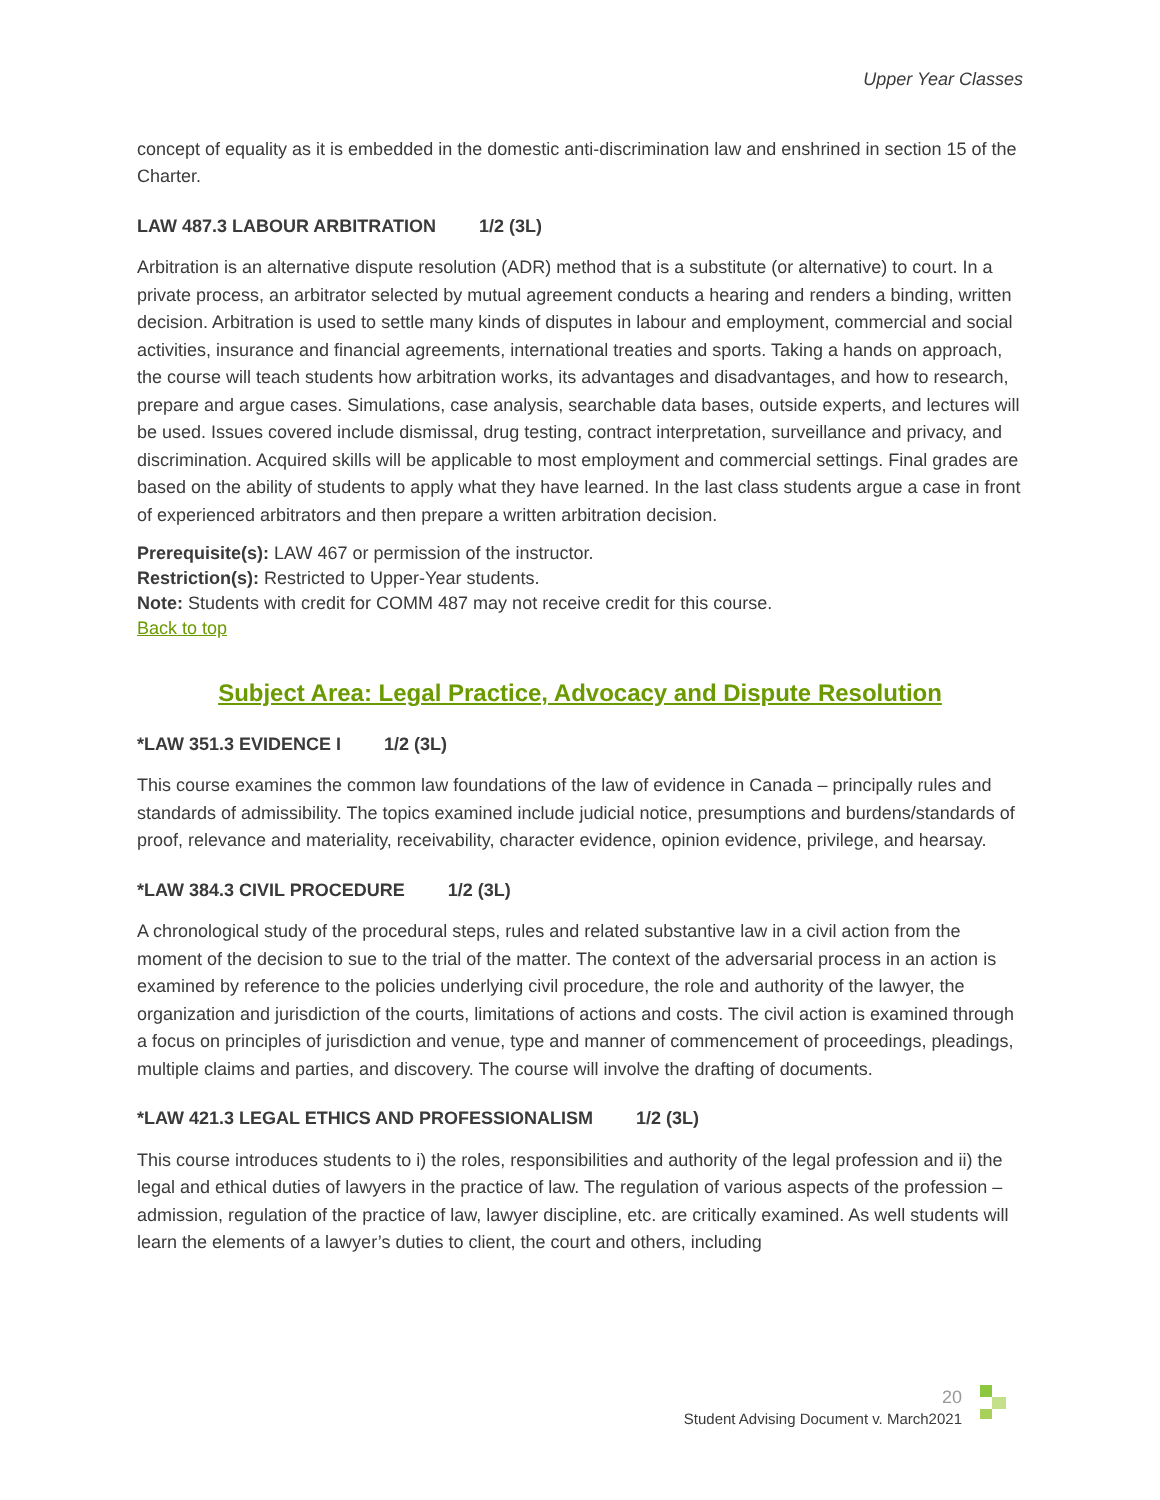Upper Year Classes
concept of equality as it is embedded in the domestic anti-discrimination law and enshrined in section 15 of the Charter.
LAW 487.3 LABOUR ARBITRATION 1/2 (3L)
Arbitration is an alternative dispute resolution (ADR) method that is a substitute (or alternative) to court. In a private process, an arbitrator selected by mutual agreement conducts a hearing and renders a binding, written decision. Arbitration is used to settle many kinds of disputes in labour and employment, commercial and social activities, insurance and financial agreements, international treaties and sports. Taking a hands on approach, the course will teach students how arbitration works, its advantages and disadvantages, and how to research, prepare and argue cases. Simulations, case analysis, searchable data bases, outside experts, and lectures will be used. Issues covered include dismissal, drug testing, contract interpretation, surveillance and privacy, and discrimination. Acquired skills will be applicable to most employment and commercial settings. Final grades are based on the ability of students to apply what they have learned. In the last class students argue a case in front of experienced arbitrators and then prepare a written arbitration decision.
Prerequisite(s): LAW 467 or permission of the instructor.
Restriction(s): Restricted to Upper-Year students.
Note: Students with credit for COMM 487 may not receive credit for this course.
Back to top
Subject Area: Legal Practice, Advocacy and Dispute Resolution
*LAW 351.3 EVIDENCE I 1/2 (3L)
This course examines the common law foundations of the law of evidence in Canada – principally rules and standards of admissibility. The topics examined include judicial notice, presumptions and burdens/standards of proof, relevance and materiality, receivability, character evidence, opinion evidence, privilege, and hearsay.
*LAW 384.3 CIVIL PROCEDURE 1/2 (3L)
A chronological study of the procedural steps, rules and related substantive law in a civil action from the moment of the decision to sue to the trial of the matter. The context of the adversarial process in an action is examined by reference to the policies underlying civil procedure, the role and authority of the lawyer, the organization and jurisdiction of the courts, limitations of actions and costs. The civil action is examined through a focus on principles of jurisdiction and venue, type and manner of commencement of proceedings, pleadings, multiple claims and parties, and discovery. The course will involve the drafting of documents.
*LAW 421.3 LEGAL ETHICS AND PROFESSIONALISM 1/2 (3L)
This course introduces students to i) the roles, responsibilities and authority of the legal profession and ii) the legal and ethical duties of lawyers in the practice of law. The regulation of various aspects of the profession – admission, regulation of the practice of law, lawyer discipline, etc. are critically examined. As well students will learn the elements of a lawyer’s duties to client, the court and others, including
20
Student Advising Document v. March2021